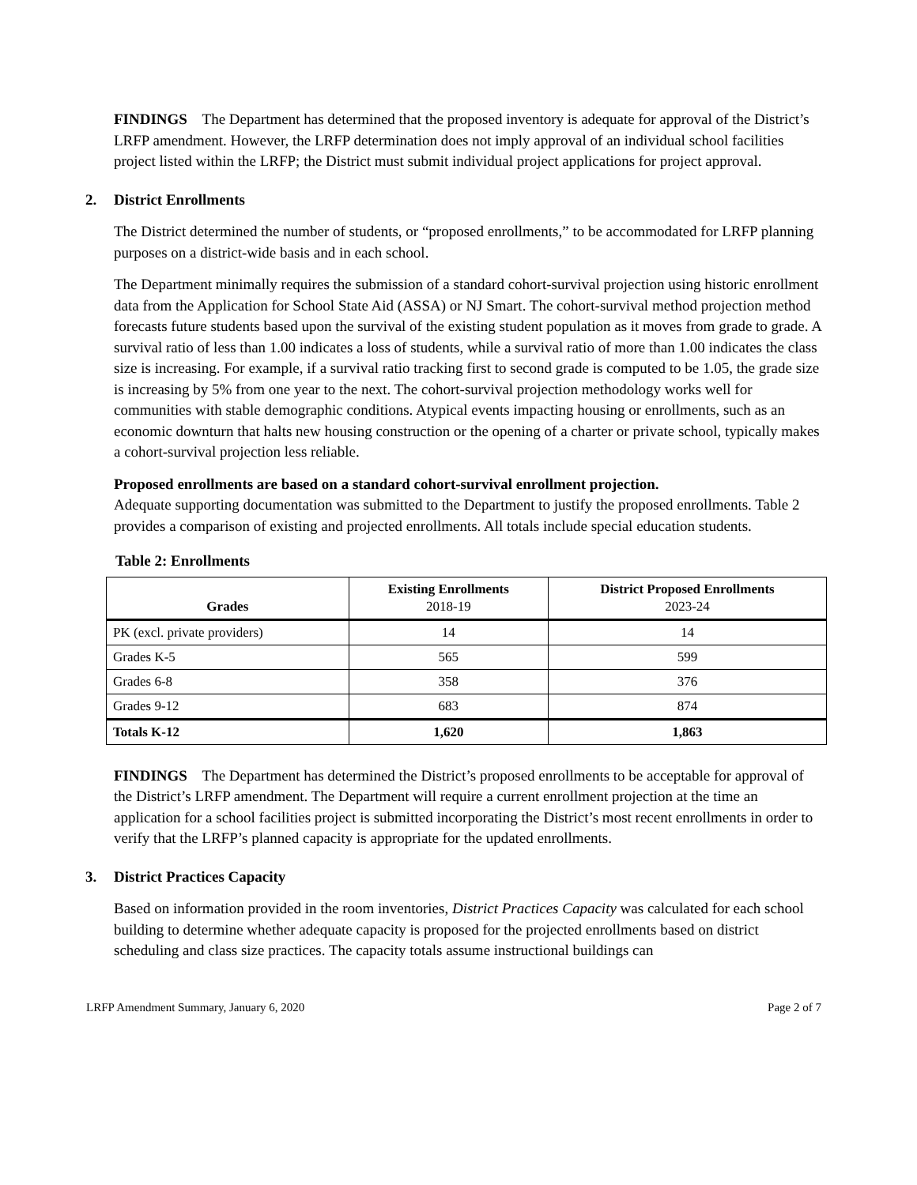FINDINGS The Department has determined that the proposed inventory is adequate for approval of the District’s LRFP amendment. However, the LRFP determination does not imply approval of an individual school facilities project listed within the LRFP; the District must submit individual project applications for project approval.
2. District Enrollments
The District determined the number of students, or “proposed enrollments,” to be accommodated for LRFP planning purposes on a district-wide basis and in each school.
The Department minimally requires the submission of a standard cohort-survival projection using historic enrollment data from the Application for School State Aid (ASSA) or NJ Smart. The cohort-survival method projection method forecasts future students based upon the survival of the existing student population as it moves from grade to grade. A survival ratio of less than 1.00 indicates a loss of students, while a survival ratio of more than 1.00 indicates the class size is increasing. For example, if a survival ratio tracking first to second grade is computed to be 1.05, the grade size is increasing by 5% from one year to the next. The cohort-survival projection methodology works well for communities with stable demographic conditions. Atypical events impacting housing or enrollments, such as an economic downturn that halts new housing construction or the opening of a charter or private school, typically makes a cohort-survival projection less reliable.
Proposed enrollments are based on a standard cohort-survival enrollment projection.
Adequate supporting documentation was submitted to the Department to justify the proposed enrollments. Table 2 provides a comparison of existing and projected enrollments. All totals include special education students.
Table 2: Enrollments
| Grades | Existing Enrollments 2018-19 | District Proposed Enrollments 2023-24 |
| PK (excl. private providers) | 14 | 14 |
| Grades K-5 | 565 | 599 |
| Grades 6-8 | 358 | 376 |
| Grades 9-12 | 683 | 874 |
| Totals K-12 | 1,620 | 1,863 |
FINDINGS The Department has determined the District’s proposed enrollments to be acceptable for approval of the District’s LRFP amendment. The Department will require a current enrollment projection at the time an application for a school facilities project is submitted incorporating the District’s most recent enrollments in order to verify that the LRFP’s planned capacity is appropriate for the updated enrollments.
3. District Practices Capacity
Based on information provided in the room inventories, District Practices Capacity was calculated for each school building to determine whether adequate capacity is proposed for the projected enrollments based on district scheduling and class size practices. The capacity totals assume instructional buildings can
LRFP Amendment Summary, January 6, 2020 Page 2 of 7